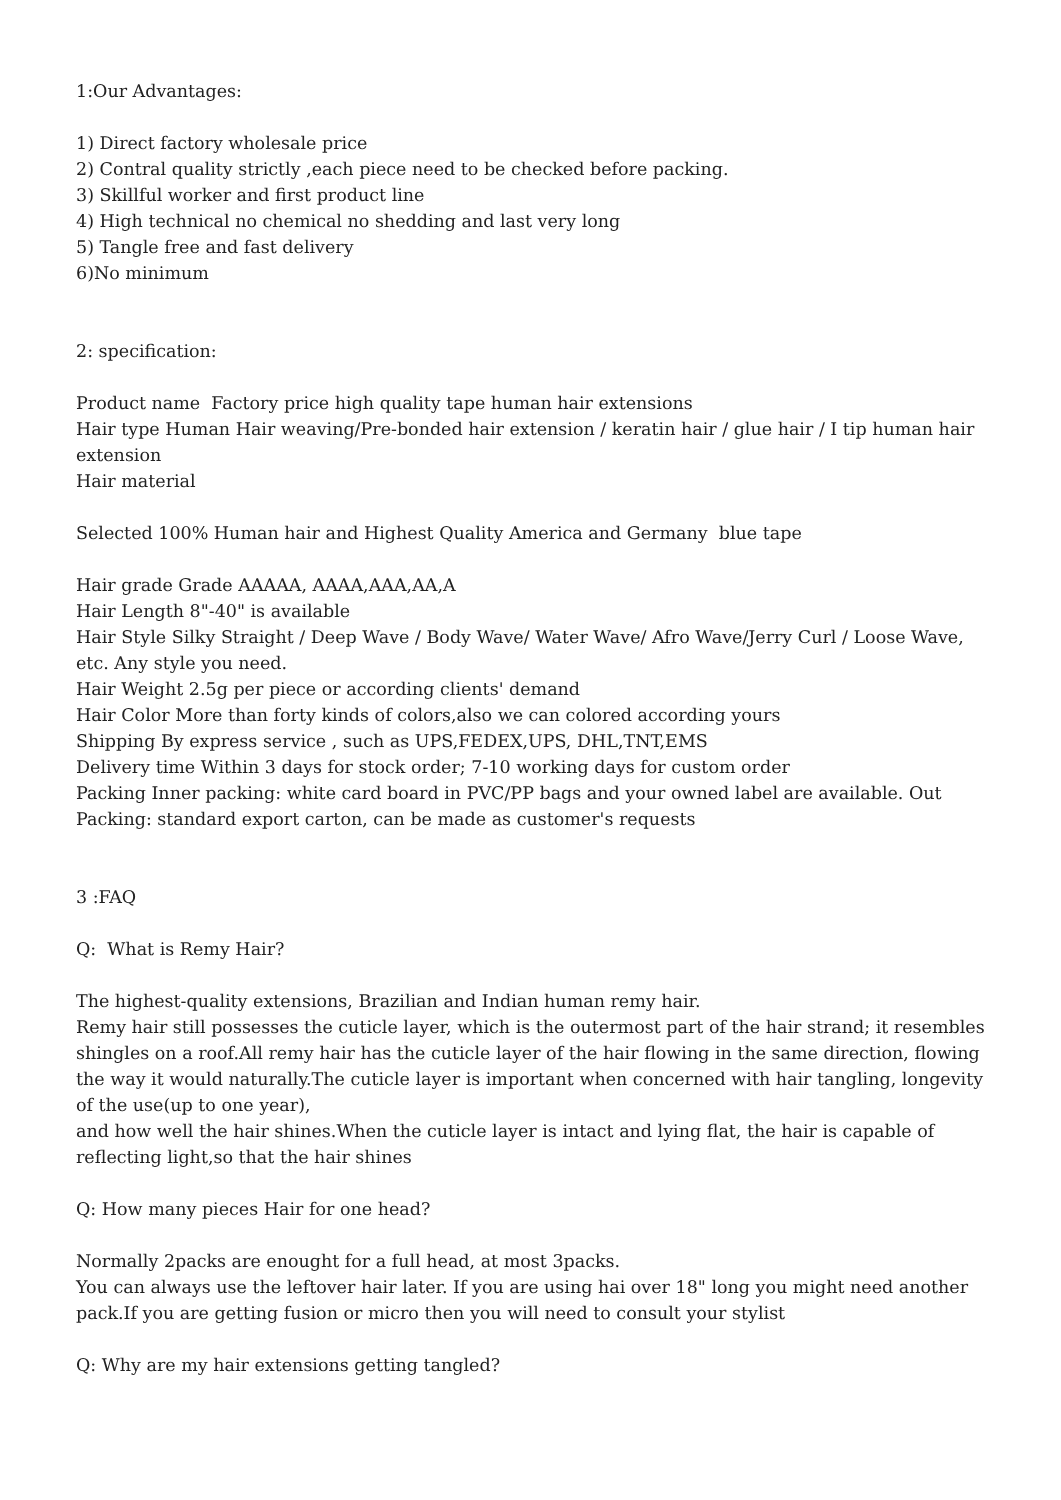1:Our Advantages:
1) Direct factory wholesale price
2) Contral quality strictly ,each piece need to be checked before packing.
3) Skillful worker and first product line
4) High technical no chemical no shedding and last very long
5) Tangle free and fast delivery
6)No minimum
2: specification:
Product name Factory price high quality tape human hair extensions
Hair type Human Hair weaving/Pre-bonded hair extension / keratin hair / glue hair / I tip human hair extension
Hair material
Selected 100% Human hair and Highest Quality America and Germany blue tape
Hair grade Grade AAAAA, AAAA,AAA,AA,A
Hair Length 8"-40" is available
Hair Style Silky Straight / Deep Wave / Body Wave/ Water Wave/ Afro Wave/Jerry Curl / Loose Wave, etc. Any style you need.
Hair Weight 2.5g per piece or according clients' demand
Hair Color More than forty kinds of colors,also we can colored according yours
Shipping By express service , such as UPS,FEDEX,UPS, DHL,TNT,EMS
Delivery time Within 3 days for stock order; 7-10 working days for custom order
Packing Inner packing: white card board in PVC/PP bags and your owned label are available. Out Packing: standard export carton, can be made as customer's requests
3 :FAQ
Q: What is Remy Hair?
The highest-quality extensions, Brazilian and Indian human remy hair.
Remy hair still possesses the cuticle layer, which is the outermost part of the hair strand; it resembles shingles on a roof.All remy hair has the cuticle layer of the hair flowing in the same direction, flowing the way it would naturally.The cuticle layer is important when concerned with hair tangling, longevity of the use(up to one year),
and how well the hair shines.When the cuticle layer is intact and lying flat, the hair is capable of reflecting light,so that the hair shines
Q: How many pieces Hair for one head?
Normally 2packs are enought for a full head, at most 3packs.
You can always use the leftover hair later. If you are using hai over 18" long you might need another pack.If you are getting fusion or micro then you will need to consult your stylist
Q: Why are my hair extensions getting tangled?